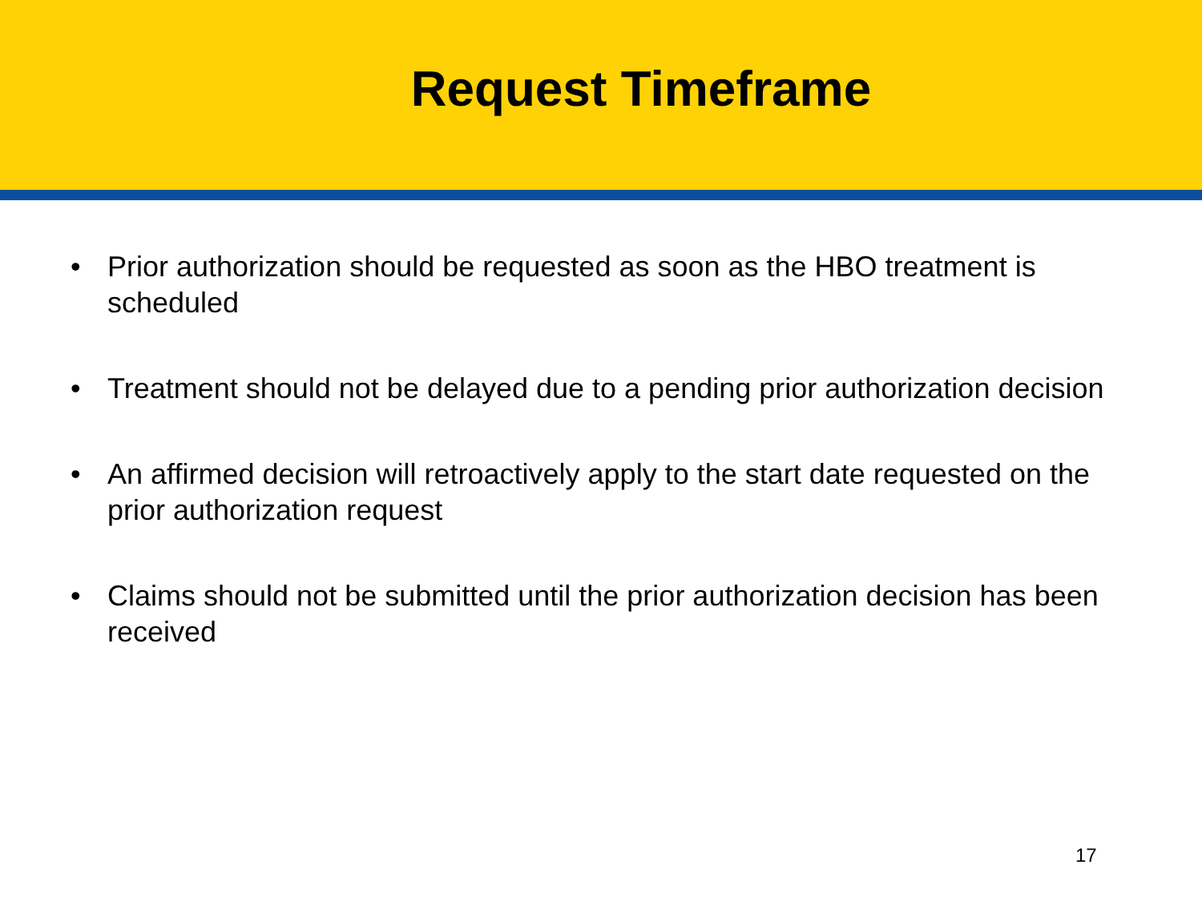Request Timeframe
• Prior authorization should be requested as soon as the HBO treatment is scheduled
• Treatment should not be delayed due to a pending prior authorization decision
• An affirmed decision will retroactively apply to the start date requested on the prior authorization request
• Claims should not be submitted until the prior authorization decision has been received
17